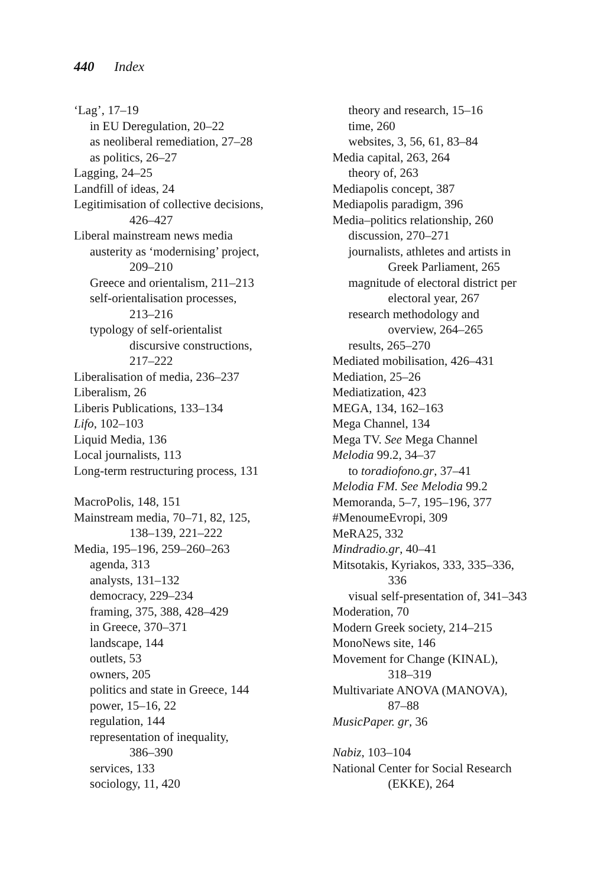440 Index
‘Lag’, 17–19
in EU Deregulation, 20–22
as neoliberal remediation, 27–28
as politics, 26–27
Lagging, 24–25
Landfill of ideas, 24
Legitimisation of collective decisions,
426–427
Liberal mainstream news media
austerity as ‘modernising’ project,
209–210
Greece and orientalism, 211–213
self-orientalisation processes,
213–216
typology of self-orientalist
discursive constructions,
217–222
Liberalisation of media, 236–237
Liberalism, 26
Liberis Publications, 133–134
Lifo, 102–103
Liquid Media, 136
Local journalists, 113
Long-term restructuring process, 131
MacroPolis, 148, 151
Mainstream media, 70–71, 82, 125,
138–139, 221–222
Media, 195–196, 259–260–263
agenda, 313
analysts, 131–132
democracy, 229–234
framing, 375, 388, 428–429
in Greece, 370–371
landscape, 144
outlets, 53
owners, 205
politics and state in Greece, 144
power, 15–16, 22
regulation, 144
representation of inequality,
386–390
services, 133
sociology, 11, 420
theory and research, 15–16
time, 260
websites, 3, 56, 61, 83–84
Media capital, 263, 264
theory of, 263
Mediapolis concept, 387
Mediapolis paradigm, 396
Media–politics relationship, 260
discussion, 270–271
journalists, athletes and artists in
Greek Parliament, 265
magnitude of electoral district per
electoral year, 267
research methodology and
overview, 264–265
results, 265–270
Mediated mobilisation, 426–431
Mediation, 25–26
Mediatization, 423
MEGA, 134, 162–163
Mega Channel, 134
Mega TV. See Mega Channel
Melodia 99.2, 34–37
to toradiofono.gr, 37–41
Melodia FM. See Melodia 99.2
Memoranda, 5–7, 195–196, 377
#MenoumeEvropi, 309
MeRA25, 332
Mindradio.gr, 40–41
Mitsotakis, Kyriakos, 333, 335–336,
336
visual self-presentation of, 341–343
Moderation, 70
Modern Greek society, 214–215
MonoNews site, 146
Movement for Change (KINAL),
318–319
Multivariate ANOVA (MANOVA),
87–88
MusicPaper. gr, 36
Nabiz, 103–104
National Center for Social Research
(EKKE), 264